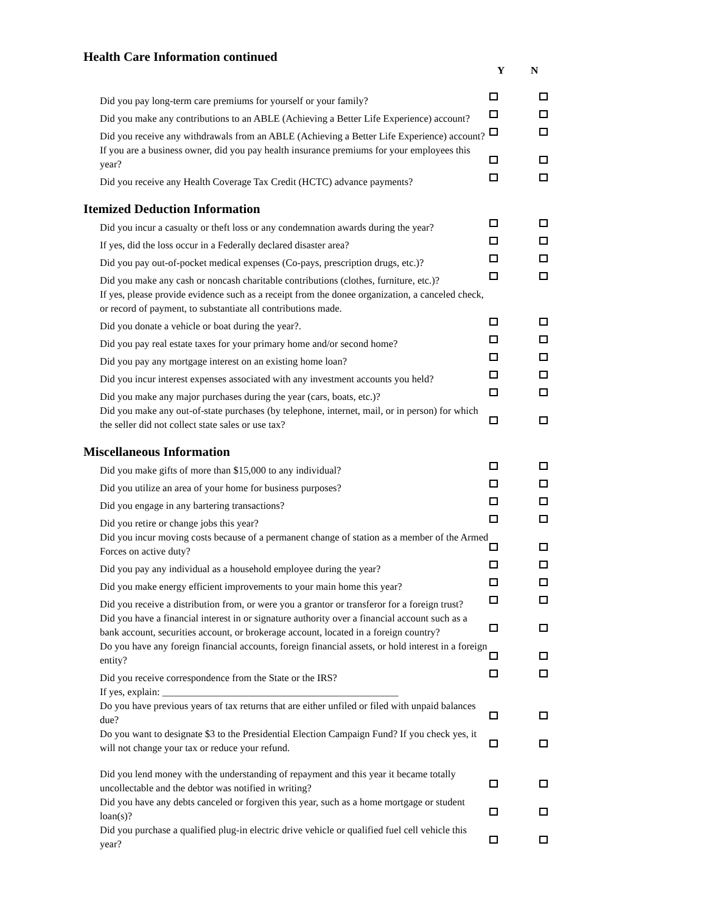Health Care Information continued
Y N
Did you pay long-term care premiums for yourself or your family?
Did you make any contributions to an ABLE (Achieving a Better Life Experience) account?
Did you receive any withdrawals from an ABLE (Achieving a Better Life Experience) account?
If you are a business owner, did you pay health insurance premiums for your employees this year?
Did you receive any Health Coverage Tax Credit (HCTC) advance payments?
Itemized Deduction Information
Did you incur a casualty or theft loss or any condemnation awards during the year?
If yes, did the loss occur in a Federally declared disaster area?
Did you pay out-of-pocket medical expenses (Co-pays, prescription drugs, etc.)?
Did you make any cash or noncash charitable contributions (clothes, furniture, etc.)?
If yes, please provide evidence such as a receipt from the donee organization, a canceled check, or record of payment, to substantiate all contributions made.
Did you donate a vehicle or boat during the year?.
Did you pay real estate taxes for your primary home and/or second home?
Did you pay any mortgage interest on an existing home loan?
Did you incur interest expenses associated with any investment accounts you held?
Did you make any major purchases during the year (cars, boats, etc.)?
Did you make any out-of-state purchases (by telephone, internet, mail, or in person) for which the seller did not collect state sales or use tax?
Miscellaneous Information
Did you make gifts of more than $15,000 to any individual?
Did you utilize an area of your home for business purposes?
Did you engage in any bartering transactions?
Did you retire or change jobs this year?
Did you incur moving costs because of a permanent change of station as a member of the Armed Forces on active duty?
Did you pay any individual as a household employee during the year?
Did you make energy efficient improvements to your main home this year?
Did you receive a distribution from, or were you a grantor or transferor for a foreign trust?
Did you have a financial interest in or signature authority over a financial account such as a bank account, securities account, or brokerage account, located in a foreign country?
Do you have any foreign financial accounts, foreign financial assets, or hold interest in a foreign entity?
Did you receive correspondence from the State or the IRS?
If yes, explain: _______________________________________________
Do you have previous years of tax returns that are either unfiled or filed with unpaid balances due?
Do you want to designate $3 to the Presidential Election Campaign Fund? If you check yes, it will not change your tax or reduce your refund.
Did you lend money with the understanding of repayment and this year it became totally uncollectable and the debtor was notified in writing?
Did you have any debts canceled or forgiven this year, such as a home mortgage or student loan(s)?
Did you purchase a qualified plug-in electric drive vehicle or qualified fuel cell vehicle this year?